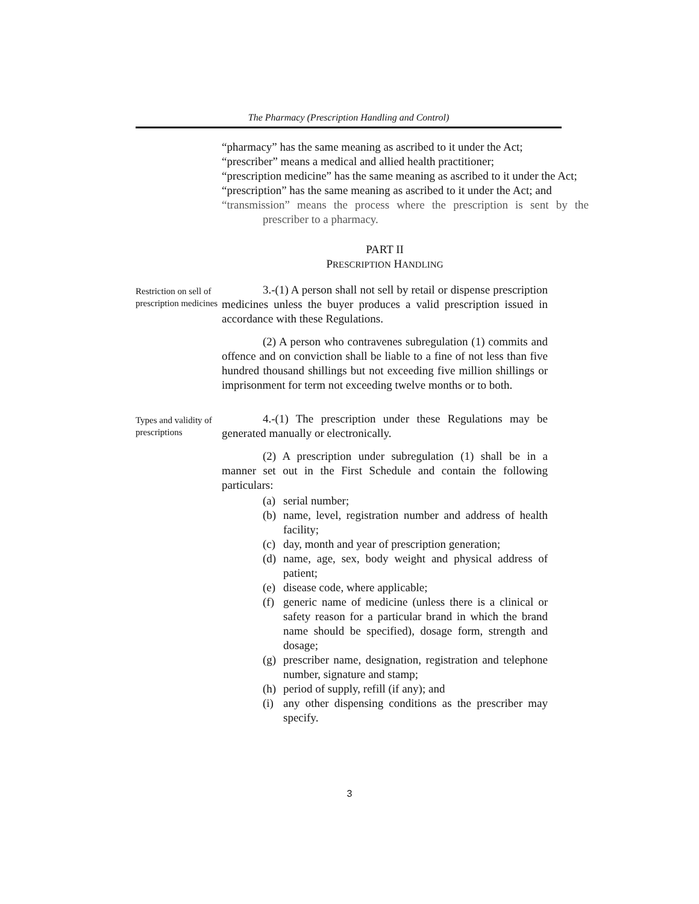The Pharmacy (Prescription Handling and Control)
“pharmacy” has the same meaning as ascribed to it under the Act;
“prescriber” means a medical and allied health practitioner;
“prescription medicine” has the same meaning as ascribed to it under the Act;
“prescription” has the same meaning as ascribed to it under the Act; and
“transmission” means the process where the prescription is sent by the prescriber to a pharmacy.
PART II
PRESCRIPTION HANDLING
Restriction on sell of prescription medicines
3.-(1) A person shall not sell by retail or dispense prescription medicines unless the buyer produces a valid prescription issued in accordance with these Regulations.
(2) A person who contravenes subregulation (1) commits and offence and on conviction shall be liable to a fine of not less than five hundred thousand shillings but not exceeding five million shillings or imprisonment for term not exceeding twelve months or to both.
Types and validity of prescriptions
4.-(1) The prescription under these Regulations may be generated manually or electronically.
(2) A prescription under subregulation (1) shall be in a manner set out in the First Schedule and contain the following particulars:
(a) serial number;
(b) name, level, registration number and address of health facility;
(c) day, month and year of prescription generation;
(d) name, age, sex, body weight and physical address of patient;
(e) disease code, where applicable;
(f) generic name of medicine (unless there is a clinical or safety reason for a particular brand in which the brand name should be specified), dosage form, strength and dosage;
(g) prescriber name, designation, registration and telephone number, signature and stamp;
(h) period of supply, refill (if any); and
(i) any other dispensing conditions as the prescriber may specify.
3